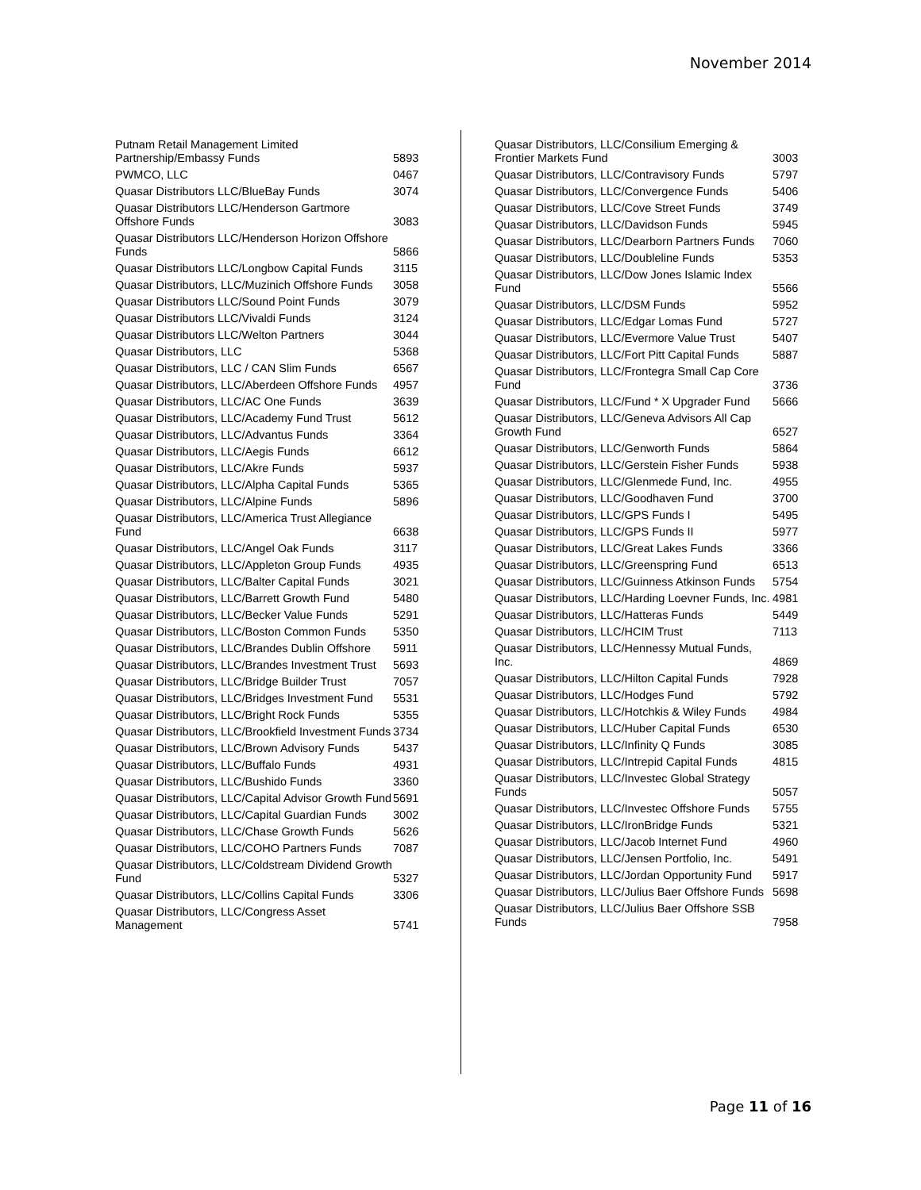November 2014
| Putnam Retail Management Limited Partnership/Embassy Funds | 5893 |
| PWMCO, LLC | 0467 |
| Quasar Distributors LLC/BlueBay Funds | 3074 |
| Quasar Distributors LLC/Henderson Gartmore Offshore Funds | 3083 |
| Quasar Distributors LLC/Henderson Horizon Offshore Funds | 5866 |
| Quasar Distributors LLC/Longbow Capital Funds | 3115 |
| Quasar Distributors, LLC/Muzinich Offshore Funds | 3058 |
| Quasar Distributors LLC/Sound Point Funds | 3079 |
| Quasar Distributors LLC/Vivaldi Funds | 3124 |
| Quasar Distributors LLC/Welton Partners | 3044 |
| Quasar Distributors, LLC | 5368 |
| Quasar Distributors, LLC / CAN Slim Funds | 6567 |
| Quasar Distributors, LLC/Aberdeen Offshore Funds | 4957 |
| Quasar Distributors, LLC/AC One Funds | 3639 |
| Quasar Distributors, LLC/Academy Fund Trust | 5612 |
| Quasar Distributors, LLC/Advantus Funds | 3364 |
| Quasar Distributors, LLC/Aegis Funds | 6612 |
| Quasar Distributors, LLC/Akre Funds | 5937 |
| Quasar Distributors, LLC/Alpha Capital Funds | 5365 |
| Quasar Distributors, LLC/Alpine Funds | 5896 |
| Quasar Distributors, LLC/America Trust Allegiance Fund | 6638 |
| Quasar Distributors, LLC/Angel Oak Funds | 3117 |
| Quasar Distributors, LLC/Appleton Group Funds | 4935 |
| Quasar Distributors, LLC/Balter Capital Funds | 3021 |
| Quasar Distributors, LLC/Barrett Growth Fund | 5480 |
| Quasar Distributors, LLC/Becker Value Funds | 5291 |
| Quasar Distributors, LLC/Boston Common Funds | 5350 |
| Quasar Distributors, LLC/Brandes Dublin Offshore | 5911 |
| Quasar Distributors, LLC/Brandes Investment Trust | 5693 |
| Quasar Distributors, LLC/Bridge Builder Trust | 7057 |
| Quasar Distributors, LLC/Bridges Investment Fund | 5531 |
| Quasar Distributors, LLC/Bright Rock Funds | 5355 |
| Quasar Distributors, LLC/Brookfield Investment Funds | 3734 |
| Quasar Distributors, LLC/Brown Advisory Funds | 5437 |
| Quasar Distributors, LLC/Buffalo Funds | 4931 |
| Quasar Distributors, LLC/Bushido Funds | 3360 |
| Quasar Distributors, LLC/Capital Advisor Growth Fund | 5691 |
| Quasar Distributors, LLC/Capital Guardian Funds | 3002 |
| Quasar Distributors, LLC/Chase Growth Funds | 5626 |
| Quasar Distributors, LLC/COHO Partners Funds | 7087 |
| Quasar Distributors, LLC/Coldstream Dividend Growth Fund | 5327 |
| Quasar Distributors, LLC/Collins Capital Funds | 3306 |
| Quasar Distributors, LLC/Congress Asset Management | 5741 |
| Quasar Distributors, LLC/Consilium Emerging & Frontier Markets Fund | 3003 |
| Quasar Distributors, LLC/Contravisory Funds | 5797 |
| Quasar Distributors, LLC/Convergence Funds | 5406 |
| Quasar Distributors, LLC/Cove Street Funds | 3749 |
| Quasar Distributors, LLC/Davidson Funds | 5945 |
| Quasar Distributors, LLC/Dearborn Partners Funds | 7060 |
| Quasar Distributors, LLC/Doubleline Funds | 5353 |
| Quasar Distributors, LLC/Dow Jones Islamic Index Fund | 5566 |
| Quasar Distributors, LLC/DSM Funds | 5952 |
| Quasar Distributors, LLC/Edgar Lomas Fund | 5727 |
| Quasar Distributors, LLC/Evermore Value Trust | 5407 |
| Quasar Distributors, LLC/Fort Pitt Capital Funds | 5887 |
| Quasar Distributors, LLC/Frontegra Small Cap Core Fund | 3736 |
| Quasar Distributors, LLC/Fund * X Upgrader Fund | 5666 |
| Quasar Distributors, LLC/Geneva Advisors All Cap Growth Fund | 6527 |
| Quasar Distributors, LLC/Genworth Funds | 5864 |
| Quasar Distributors, LLC/Gerstein Fisher Funds | 5938 |
| Quasar Distributors, LLC/Glenmede Fund, Inc. | 4955 |
| Quasar Distributors, LLC/Goodhaven Fund | 3700 |
| Quasar Distributors, LLC/GPS Funds I | 5495 |
| Quasar Distributors, LLC/GPS Funds II | 5977 |
| Quasar Distributors, LLC/Great Lakes Funds | 3366 |
| Quasar Distributors, LLC/Greenspring Fund | 6513 |
| Quasar Distributors, LLC/Guinness Atkinson Funds | 5754 |
| Quasar Distributors, LLC/Harding Loevner Funds, Inc. | 4981 |
| Quasar Distributors, LLC/Hatteras Funds | 5449 |
| Quasar Distributors, LLC/HCIM Trust | 7113 |
| Quasar Distributors, LLC/Hennessy Mutual Funds, Inc. | 4869 |
| Quasar Distributors, LLC/Hilton Capital Funds | 7928 |
| Quasar Distributors, LLC/Hodges Fund | 5792 |
| Quasar Distributors, LLC/Hotchkis & Wiley Funds | 4984 |
| Quasar Distributors, LLC/Huber Capital Funds | 6530 |
| Quasar Distributors, LLC/Infinity Q Funds | 3085 |
| Quasar Distributors, LLC/Intrepid Capital Funds | 4815 |
| Quasar Distributors, LLC/Investec Global Strategy Funds | 5057 |
| Quasar Distributors, LLC/Investec Offshore Funds | 5755 |
| Quasar Distributors, LLC/IronBridge Funds | 5321 |
| Quasar Distributors, LLC/Jacob Internet Fund | 4960 |
| Quasar Distributors, LLC/Jensen Portfolio, Inc. | 5491 |
| Quasar Distributors, LLC/Jordan Opportunity Fund | 5917 |
| Quasar Distributors, LLC/Julius Baer Offshore Funds | 5698 |
| Quasar Distributors, LLC/Julius Baer Offshore SSB Funds | 7958 |
Page 11 of 16